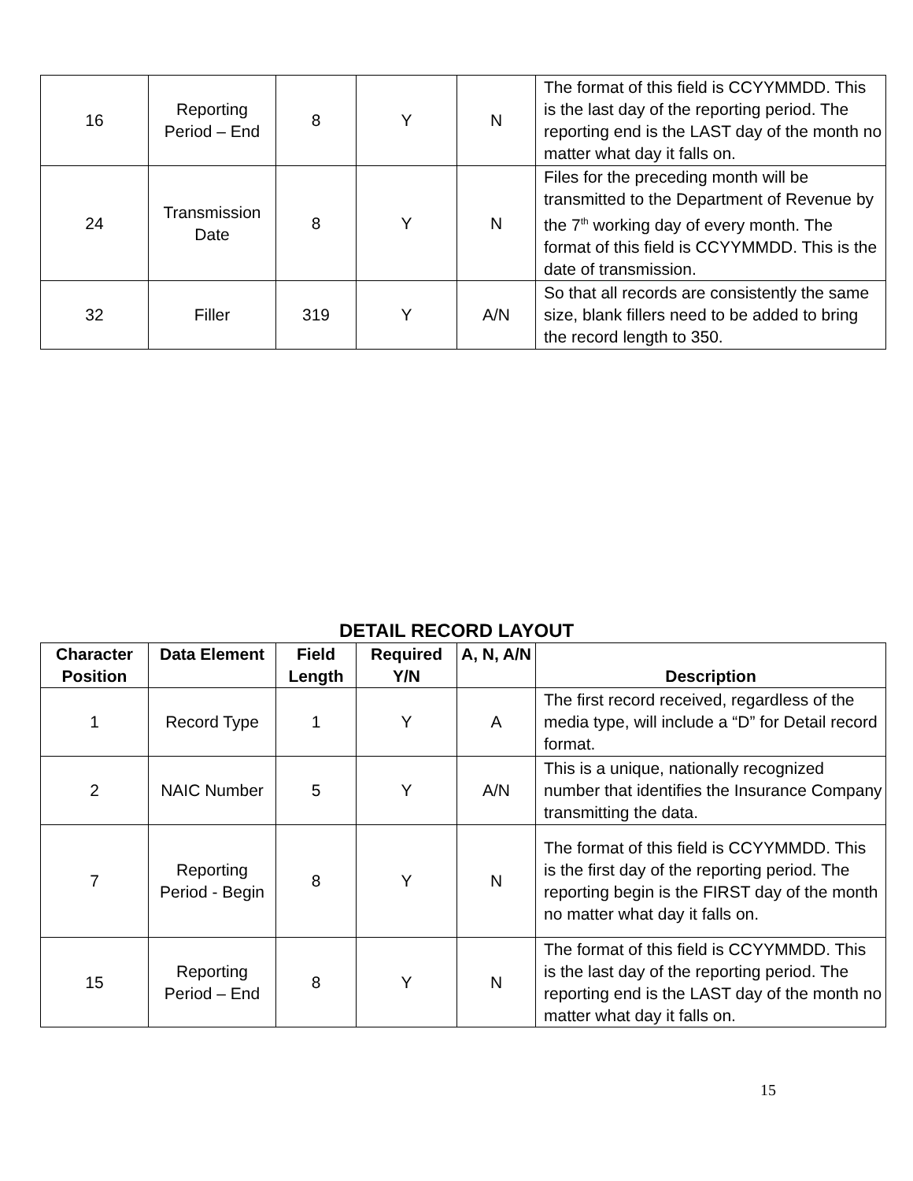| 16 | Reporting Period – End | 8 | Y | N | The format of this field is CCYYMMDD. This is the last day of the reporting period. The reporting end is the LAST day of the month no matter what day it falls on. |
| 24 | Transmission Date | 8 | Y | N | Files for the preceding month will be transmitted to the Department of Revenue by the 7<sup>th</sup> working day of every month. The format of this field is CCYYMMDD. This is the date of transmission. |
| 32 | Filler | 319 | Y | A/N | So that all records are consistently the same size, blank fillers need to be added to bring the record length to 350. |
DETAIL RECORD LAYOUT
| Character Position | Data Element | Field Length | Required Y/N | A, N, A/N | Description |
| --- | --- | --- | --- | --- | --- |
| 1 | Record Type | 1 | Y | A | The first record received, regardless of the media type, will include a “D” for Detail record format. |
| 2 | NAIC Number | 5 | Y | A/N | This is a unique, nationally recognized number that identifies the Insurance Company transmitting the data. |
| 7 | Reporting Period - Begin | 8 | Y | N | The format of this field is CCYYMMDD. This is the first day of the reporting period. The reporting begin is the FIRST day of the month no matter what day it falls on. |
| 15 | Reporting Period – End | 8 | Y | N | The format of this field is CCYYMMDD. This is the last day of the reporting period. The reporting end is the LAST day of the month no matter what day it falls on. |
15